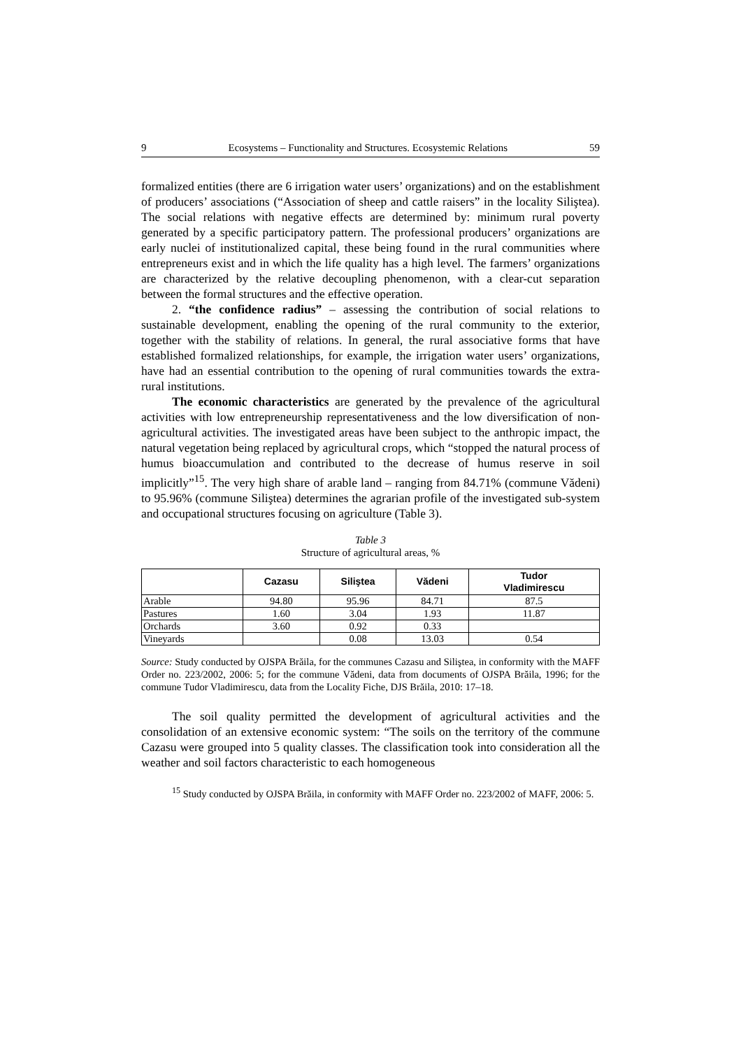9 Ecosystems – Functionality and Structures. Ecosystemic Relations 59
formalized entities (there are 6 irrigation water users’ organizations) and on the establishment of producers’ associations (“Association of sheep and cattle raisers” in the locality Siliştea). The social relations with negative effects are determined by: minimum rural poverty generated by a specific participatory pattern. The professional producers’ organizations are early nuclei of institutionalized capital, these being found in the rural communities where entrepreneurs exist and in which the life quality has a high level. The farmers’ organizations are characterized by the relative decoupling phenomenon, with a clear-cut separation between the formal structures and the effective operation.
2. “the confidence radius” – assessing the contribution of social relations to sustainable development, enabling the opening of the rural community to the exterior, together with the stability of relations. In general, the rural associative forms that have established formalized relationships, for example, the irrigation water users’ organizations, have had an essential contribution to the opening of rural communities towards the extra-rural institutions.
The economic characteristics are generated by the prevalence of the agricultural activities with low entrepreneurship representativeness and the low diversification of non-agricultural activities. The investigated areas have been subject to the anthropic impact, the natural vegetation being replaced by agricultural crops, which “stopped the natural process of humus bioaccumulation and contributed to the decrease of humus reserve in soil implicitly”<sup>15</sup>. The very high share of arable land – ranging from 84.71% (commune Vădeni) to 95.96% (commune Siliştea) determines the agrarian profile of the investigated sub-system and occupational structures focusing on agriculture (Table 3).
Table 3
Structure of agricultural areas, %
| | Cazasu | Siliştea | Vădeni | Tudor Vladimirescu |
| --- | --- | --- | --- | --- |
| Arable | 94.80 | 95.96 | 84.71 | 87.5 |
| Pastures | 1.60 | 3.04 | 1.93 | 11.87 |
| Orchards | 3.60 | 0.92 | 0.33 | |
| Vineyards | | 0.08 | 13.03 | 0.54 |
Source: Study conducted by OJSPA Brăila, for the communes Cazasu and Siliştea, in conformity with the MAFF Order no. 223/2002, 2006: 5; for the commune Vădeni, data from documents of OJSPA Brăila, 1996; for the commune Tudor Vladimirescu, data from the Locality Fiche, DJS Brăila, 2010: 17–18.
The soil quality permitted the development of agricultural activities and the consolidation of an extensive economic system: “The soils on the territory of the commune Cazasu were grouped into 5 quality classes. The classification took into consideration all the weather and soil factors characteristic to each homogeneous
<sup>15</sup> Study conducted by OJSPA Brăila, in conformity with MAFF Order no. 223/2002 of MAFF, 2006: 5.